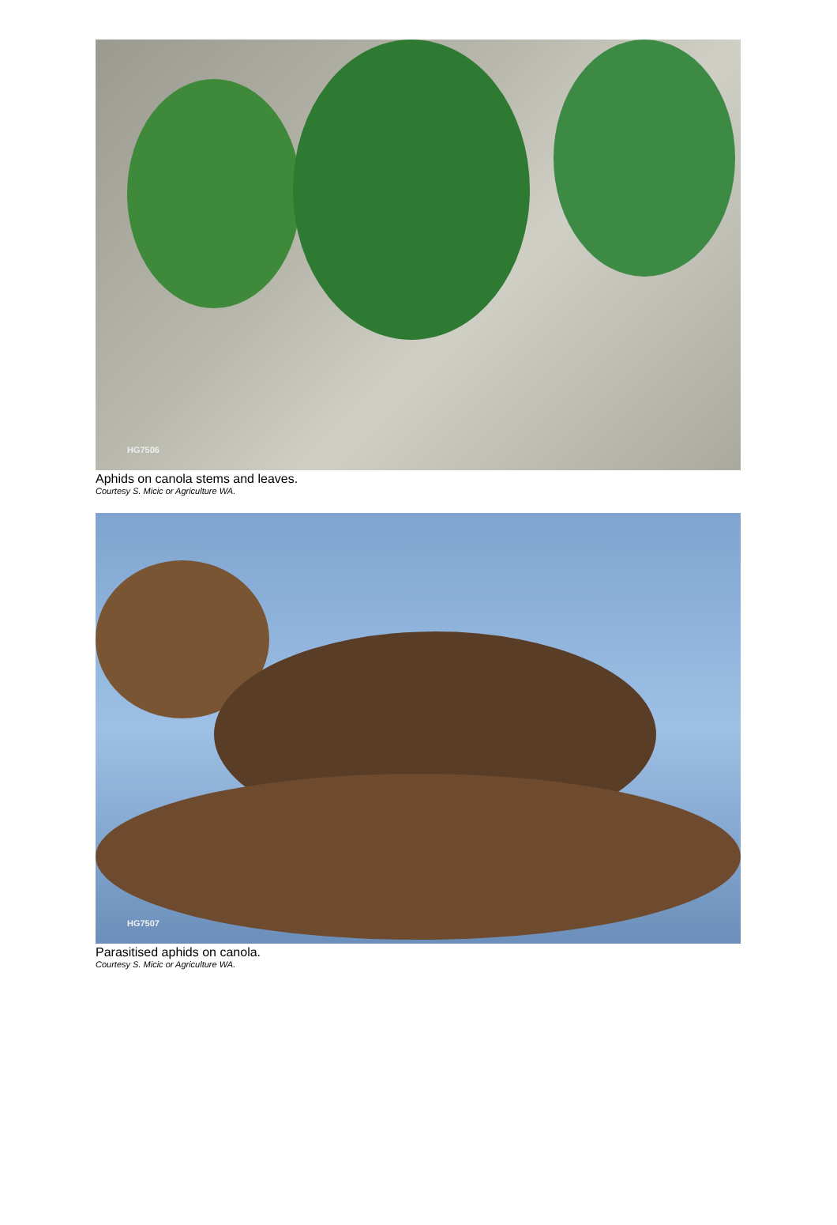HG7506
Aphids on canola stems and leaves.
Courtesy S. Micic or Agriculture WA.
HG7507
Parasitised aphids on canola.
Courtesy S. Micic or Agriculture WA.